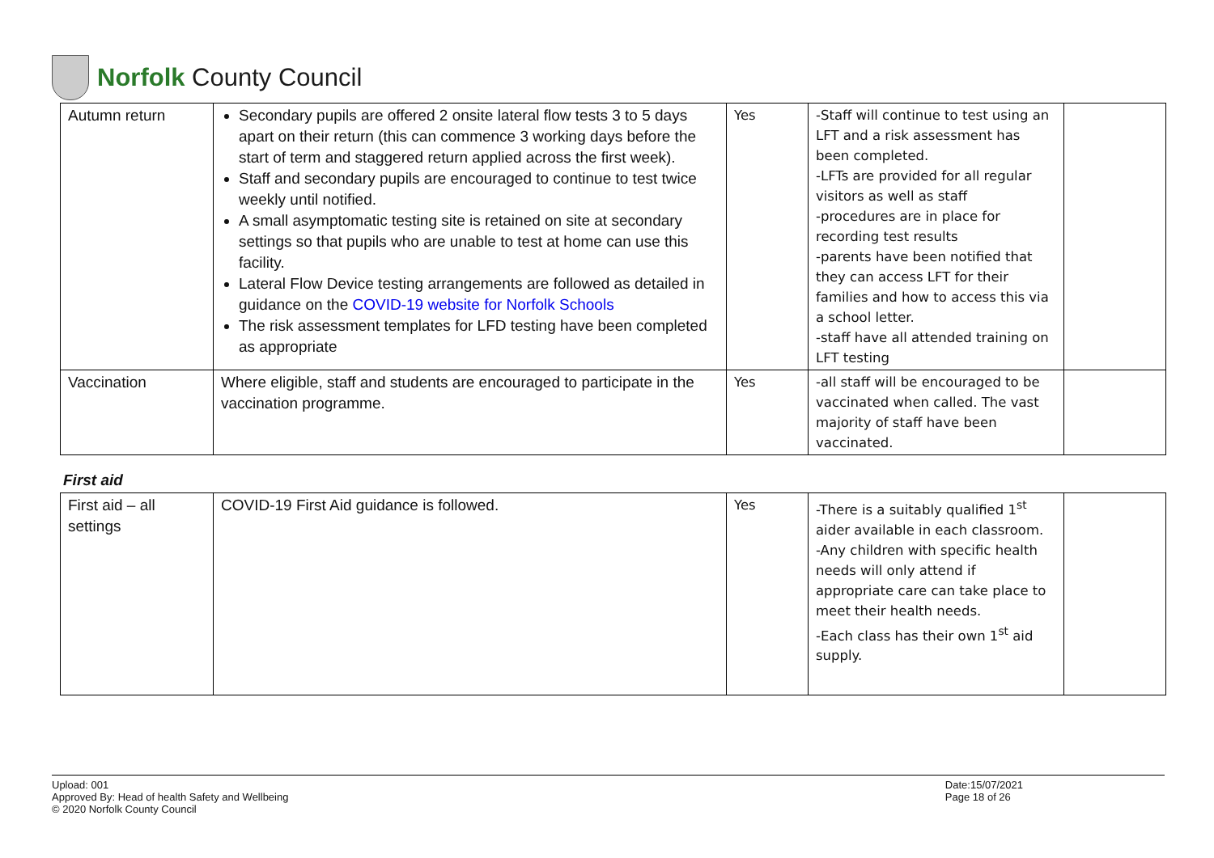Norfolk County Council
| Autumn return | Secondary pupils are offered 2 onsite lateral flow tests 3 to 5 days apart on their return (this can commence 3 working days before the start of term and staggered return applied across the first week). Staff and secondary pupils are encouraged to continue to test twice weekly until notified. A small asymptomatic testing site is retained on site at secondary settings so that pupils who are unable to test at home can use this facility. Lateral Flow Device testing arrangements are followed as detailed in guidance on the COVID-19 website for Norfolk Schools The risk assessment templates for LFD testing have been completed as appropriate | Yes | -Staff will continue to test using an LFT and a risk assessment has been completed. -LFTs are provided for all regular visitors as well as staff -procedures are in place for recording test results -parents have been notified that they can access LFT for their families and how to access this via a school letter. -staff have all attended training on LFT testing | |
| Vaccination | Where eligible, staff and students are encouraged to participate in the vaccination programme. | Yes | -all staff will be encouraged to be vaccinated when called. The vast majority of staff have been vaccinated. | |
First aid
| First aid – all settings | COVID-19 First Aid guidance is followed. | Yes | -There is a suitably qualified 1<sup>st</sup> aider available in each classroom. -Any children with specific health needs will only attend if appropriate care can take place to meet their health needs. -Each class has their own 1<sup>st</sup> aid supply. | |
Upload: 001
Approved By: Head of health Safety and Wellbeing
© 2020 Norfolk County Council
Date:15/07/2021
Page 18 of 26